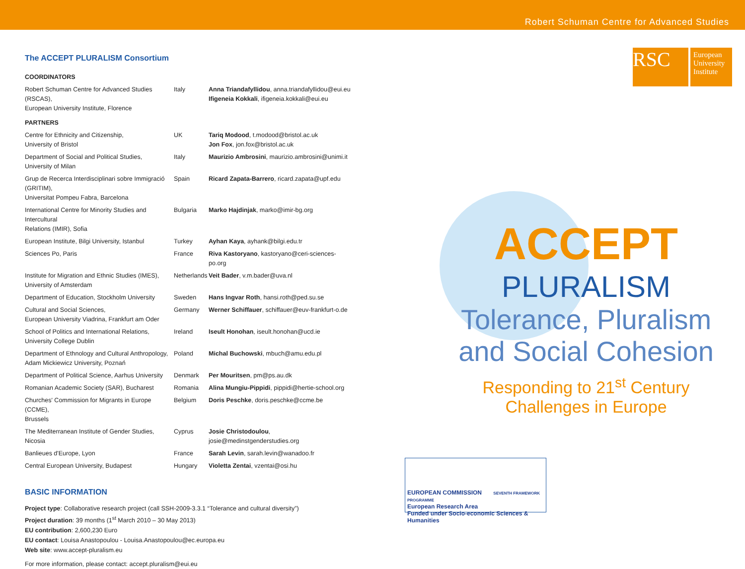Robert Schuman Centre for Advanced Studies
The ACCEPT PLURALISM Consortium
| COORDINATORS | | |
| Robert Schuman Centre for Advanced Studies (RSCAS), European University Institute, Florence | Italy | Anna Triandafyllidou , anna.triandafyllidou@eui.eu Ifigeneia Kokkali , ifigeneia.kokkali@eui.eu |
| PARTNERS | | |
| Centre for Ethnicity and Citizenship, University of Bristol | UK | Tariq Modood , t.modood@bristol.ac.uk Jon Fox , jon.fox@bristol.ac.uk |
| Department of Social and Political Studies, University of Milan | Italy | Maurizio Ambrosini , maurizio.ambrosini@unimi.it |
| Grup de Recerca Interdisciplinari sobre Immigració (GRITIM), Universitat Pompeu Fabra, Barcelona | Spain | Ricard Zapata-Barrero , ricard.zapata@upf.edu |
| International Centre for Minority Studies and Intercultural Relations (IMIR), Sofia | Bulgaria | Marko Hajdinjak , marko@imir-bg.org |
| European Institute, Bilgi University, Istanbul | Turkey | Ayhan Kaya , ayhank@bilgi.edu.tr |
| Sciences Po, Paris | France | Riva Kastoryano , kastoryano@ceri-sciences-po.org |
| Institute for Migration and Ethnic Studies (IMES), University of Amsterdam | Netherlands | Veit Bader , v.m.bader@uva.nl |
| Department of Education, Stockholm University | Sweden | Hans Ingvar Roth , hansi.roth@ped.su.se |
| Cultural and Social Sciences, European University Viadrina, Frankfurt am Oder | Germany | Werner Schiffauer , schiffauer@euv-frankfurt-o.de |
| School of Politics and International Relations, University College Dublin | Ireland | Iseult Honohan , iseult.honohan@ucd.ie |
| Department of Ethnology and Cultural Anthropology, Adam Mickiewicz University, Poznań | Poland | Michal Buchowski , mbuch@amu.edu.pl |
| Department of Political Science, Aarhus University | Denmark | Per Mouritsen , pm@ps.au.dk |
| Romanian Academic Society (SAR), Bucharest | Romania | Alina Mungiu-Pippidi , pippidi@hertie-school.org |
| Churches' Commission for Migrants in Europe (CCME), Brussels | Belgium | Doris Peschke , doris.peschke@ccme.be |
| The Mediterranean Institute of Gender Studies, Nicosia | Cyprus | Josie Christodoulou , josie@medinstgenderstudies.org |
| Banlieues d'Europe, Lyon | France | Sarah Levin , sarah.levin@wanadoo.fr |
| Central European University, Budapest | Hungary | Violetta Zentai , vzentai@osi.hu |
BASIC INFORMATION
Project type: Collaborative research project (call SSH-2009-3.3.1 “Tolerance and cultural diversity”)
Project duration: 39 months (1<sup>st</sup> March 2010 – 30 May 2013)
EU contribution: 2,600,230 Euro
EU contact: Louisa Anastopoulou - Louisa.Anastopoulou@ec.europa.eu
Web site: www.accept-pluralism.eu
For more information, please contact: accept.pluralism@eui.eu
RSC
European University Institute
ACCEPT
PLURALISM
Tolerance, Pluralism and Social Cohesion
Responding to 21<sup>st</sup> Century
Challenges in Europe
EUROPEAN COMMISSION SEVENTH FRAMEWORK PROGRAMME
European Research Area
Funded under Socio-economic Sciences & Humanities